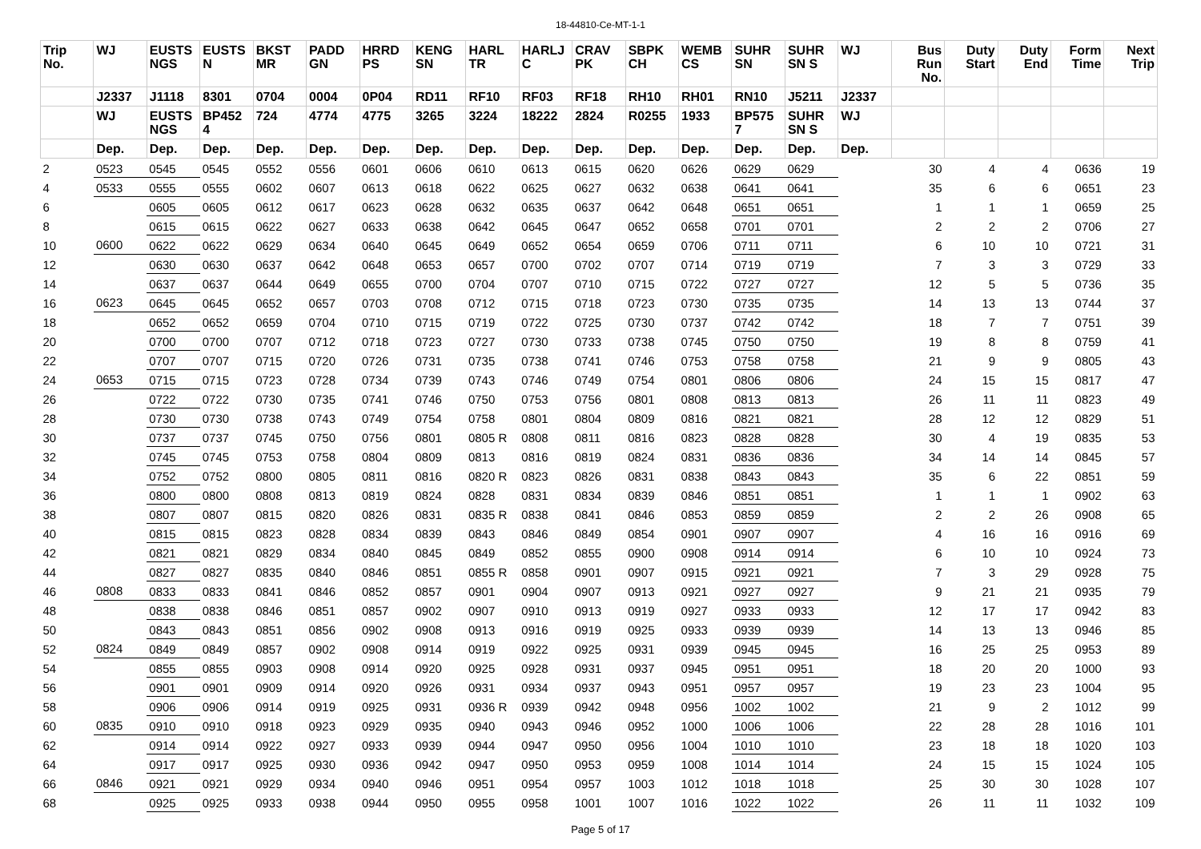18-44810-Ce-MT-1-1
| Trip No. | WJ | EUSTS NGS | EUSTS N | BKST MR | PADD GN | HRRD PS | KENG SN | HARL TR | HARLJ C | CRAV PK | SBPK CH | WEMB CS | SUHR SN | SUHR SN S | WJ | Bus Run No. | Duty Start | Duty End | Form Time | Next Trip |
| --- | --- | --- | --- | --- | --- | --- | --- | --- | --- | --- | --- | --- | --- | --- | --- | --- | --- | --- | --- | --- |
| | J2337 | J1118 | 8301 | 0704 | 0004 | 0P04 | RD11 | RF10 | RF03 | RF18 | RH10 | RH01 | RN10 | J5211 | J2337 | | | | | |
| | WJ | EUSTS NGS | BP452 4 | 724 | 4774 | 4775 | 3265 | 3224 | 18222 | 2824 | R0255 | 1933 | BP575 7 | SUHR SN S | WJ | | | | | |
| | Dep. | Dep. | Dep. | Dep. | Dep. | Dep. | Dep. | Dep. | Dep. | Dep. | Dep. | Dep. | Dep. | Dep. | Dep. | | | | | |
| 2 | 0523 | 0545 | 0545 | 0552 | 0556 | 0601 | 0606 | 0610 | 0613 | 0615 | 0620 | 0626 | 0629 | 0629 | | 30 | 4 | 4 | 0636 | 19 |
| 4 | 0533 | 0555 | 0555 | 0602 | 0607 | 0613 | 0618 | 0622 | 0625 | 0627 | 0632 | 0638 | 0641 | 0641 | | 35 | 6 | 6 | 0651 | 23 |
| 6 | | 0605 | 0605 | 0612 | 0617 | 0623 | 0628 | 0632 | 0635 | 0637 | 0642 | 0648 | 0651 | 0651 | | 1 | 1 | 1 | 0659 | 25 |
| 8 | | 0615 | 0615 | 0622 | 0627 | 0633 | 0638 | 0642 | 0645 | 0647 | 0652 | 0658 | 0701 | 0701 | | 2 | 2 | 2 | 0706 | 27 |
| 10 | 0600 | 0622 | 0622 | 0629 | 0634 | 0640 | 0645 | 0649 | 0652 | 0654 | 0659 | 0706 | 0711 | 0711 | | 6 | 10 | 10 | 0721 | 31 |
| 12 | | 0630 | 0630 | 0637 | 0642 | 0648 | 0653 | 0657 | 0700 | 0702 | 0707 | 0714 | 0719 | 0719 | | 7 | 3 | 3 | 0729 | 33 |
| 14 | | 0637 | 0637 | 0644 | 0649 | 0655 | 0700 | 0704 | 0707 | 0710 | 0715 | 0722 | 0727 | 0727 | | 12 | 5 | 5 | 0736 | 35 |
| 16 | 0623 | 0645 | 0645 | 0652 | 0657 | 0703 | 0708 | 0712 | 0715 | 0718 | 0723 | 0730 | 0735 | 0735 | | 14 | 13 | 13 | 0744 | 37 |
| 18 | | 0652 | 0652 | 0659 | 0704 | 0710 | 0715 | 0719 | 0722 | 0725 | 0730 | 0737 | 0742 | 0742 | | 18 | 7 | 7 | 0751 | 39 |
| 20 | | 0700 | 0700 | 0707 | 0712 | 0718 | 0723 | 0727 | 0730 | 0733 | 0738 | 0745 | 0750 | 0750 | | 19 | 8 | 8 | 0759 | 41 |
| 22 | | 0707 | 0707 | 0715 | 0720 | 0726 | 0731 | 0735 | 0738 | 0741 | 0746 | 0753 | 0758 | 0758 | | 21 | 9 | 9 | 0805 | 43 |
| 24 | 0653 | 0715 | 0715 | 0723 | 0728 | 0734 | 0739 | 0743 | 0746 | 0749 | 0754 | 0801 | 0806 | 0806 | | 24 | 15 | 15 | 0817 | 47 |
| 26 | | 0722 | 0722 | 0730 | 0735 | 0741 | 0746 | 0750 | 0753 | 0756 | 0801 | 0808 | 0813 | 0813 | | 26 | 11 | 11 | 0823 | 49 |
| 28 | | 0730 | 0730 | 0738 | 0743 | 0749 | 0754 | 0758 | 0801 | 0804 | 0809 | 0816 | 0821 | 0821 | | 28 | 12 | 12 | 0829 | 51 |
| 30 | | 0737 | 0737 | 0745 | 0750 | 0756 | 0801 | 0805 R | 0808 | 0811 | 0816 | 0823 | 0828 | 0828 | | 30 | 4 | 19 | 0835 | 53 |
| 32 | | 0745 | 0745 | 0753 | 0758 | 0804 | 0809 | 0813 | 0816 | 0819 | 0824 | 0831 | 0836 | 0836 | | 34 | 14 | 14 | 0845 | 57 |
| 34 | | 0752 | 0752 | 0800 | 0805 | 0811 | 0816 | 0820 R | 0823 | 0826 | 0831 | 0838 | 0843 | 0843 | | 35 | 6 | 22 | 0851 | 59 |
| 36 | | 0800 | 0800 | 0808 | 0813 | 0819 | 0824 | 0828 | 0831 | 0834 | 0839 | 0846 | 0851 | 0851 | | 1 | 1 | 1 | 0902 | 63 |
| 38 | | 0807 | 0807 | 0815 | 0820 | 0826 | 0831 | 0835 R | 0838 | 0841 | 0846 | 0853 | 0859 | 0859 | | 2 | 2 | 26 | 0908 | 65 |
| 40 | | 0815 | 0815 | 0823 | 0828 | 0834 | 0839 | 0843 | 0846 | 0849 | 0854 | 0901 | 0907 | 0907 | | 4 | 16 | 16 | 0916 | 69 |
| 42 | | 0821 | 0821 | 0829 | 0834 | 0840 | 0845 | 0849 | 0852 | 0855 | 0900 | 0908 | 0914 | 0914 | | 6 | 10 | 10 | 0924 | 73 |
| 44 | | 0827 | 0827 | 0835 | 0840 | 0846 | 0851 | 0855 R | 0858 | 0901 | 0907 | 0915 | 0921 | 0921 | | 7 | 3 | 29 | 0928 | 75 |
| 46 | 0808 | 0833 | 0833 | 0841 | 0846 | 0852 | 0857 | 0901 | 0904 | 0907 | 0913 | 0921 | 0927 | 0927 | | 9 | 21 | 21 | 0935 | 79 |
| 48 | | 0838 | 0838 | 0846 | 0851 | 0857 | 0902 | 0907 | 0910 | 0913 | 0919 | 0927 | 0933 | 0933 | | 12 | 17 | 17 | 0942 | 83 |
| 50 | | 0843 | 0843 | 0851 | 0856 | 0902 | 0908 | 0913 | 0916 | 0919 | 0925 | 0933 | 0939 | 0939 | | 14 | 13 | 13 | 0946 | 85 |
| 52 | 0824 | 0849 | 0849 | 0857 | 0902 | 0908 | 0914 | 0919 | 0922 | 0925 | 0931 | 0939 | 0945 | 0945 | | 16 | 25 | 25 | 0953 | 89 |
| 54 | | 0855 | 0855 | 0903 | 0908 | 0914 | 0920 | 0925 | 0928 | 0931 | 0937 | 0945 | 0951 | 0951 | | 18 | 20 | 20 | 1000 | 93 |
| 56 | | 0901 | 0901 | 0909 | 0914 | 0920 | 0926 | 0931 | 0934 | 0937 | 0943 | 0951 | 0957 | 0957 | | 19 | 23 | 23 | 1004 | 95 |
| 58 | | 0906 | 0906 | 0914 | 0919 | 0925 | 0931 | 0936 R | 0939 | 0942 | 0948 | 0956 | 1002 | 1002 | | 21 | 9 | 2 | 1012 | 99 |
| 60 | 0835 | 0910 | 0910 | 0918 | 0923 | 0929 | 0935 | 0940 | 0943 | 0946 | 0952 | 1000 | 1006 | 1006 | | 22 | 28 | 28 | 1016 | 101 |
| 62 | | 0914 | 0914 | 0922 | 0927 | 0933 | 0939 | 0944 | 0947 | 0950 | 0956 | 1004 | 1010 | 1010 | | 23 | 18 | 18 | 1020 | 103 |
| 64 | | 0917 | 0917 | 0925 | 0930 | 0936 | 0942 | 0947 | 0950 | 0953 | 0959 | 1008 | 1014 | 1014 | | 24 | 15 | 15 | 1024 | 105 |
| 66 | 0846 | 0921 | 0921 | 0929 | 0934 | 0940 | 0946 | 0951 | 0954 | 0957 | 1003 | 1012 | 1018 | 1018 | | 25 | 30 | 30 | 1028 | 107 |
| 68 | | 0925 | 0925 | 0933 | 0938 | 0944 | 0950 | 0955 | 0958 | 1001 | 1007 | 1016 | 1022 | 1022 | | 26 | 11 | 11 | 1032 | 109 |
Page 5 of 17